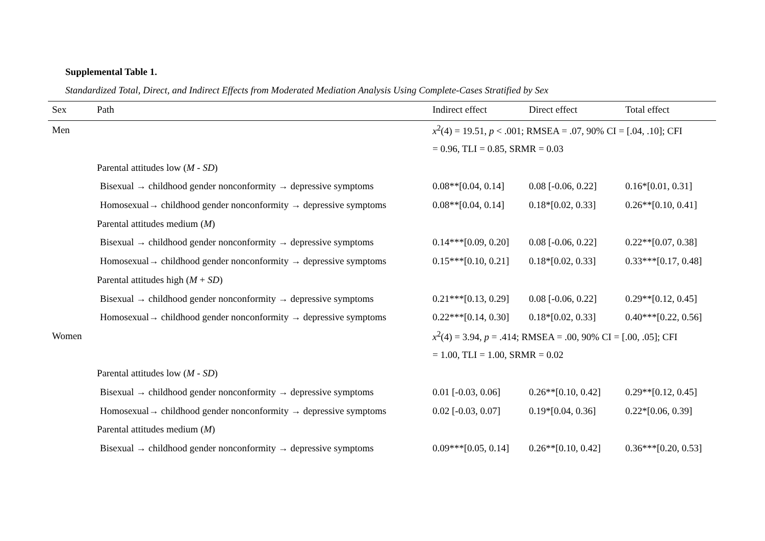Supplemental Table 1.
Standardized Total, Direct, and Indirect Effects from Moderated Mediation Analysis Using Complete-Cases Stratified by Sex
| Sex | Path | Indirect effect | Direct effect | Total effect |
| --- | --- | --- | --- | --- |
| Men | | x<sup>2</sup>(4) = 19.51, p < .001; RMSEA = .07, 90% CI = [.04, .10]; CFI | | |
| | | = 0.96, TLI = 0.85, SRMR = 0.03 | | |
| | Parental attitudes low ( M - SD ) | | | |
| | Bisexual → childhood gender nonconformity → depressive symptoms | 0.08**[0.04, 0.14] | 0.08 [-0.06, 0.22] | 0.16*[0.01, 0.31] |
| | Homosexual→ childhood gender nonconformity → depressive symptoms | 0.08**[0.04, 0.14] | 0.18*[0.02, 0.33] | 0.26**[0.10, 0.41] |
| | Parental attitudes medium ( M ) | | | |
| | Bisexual → childhood gender nonconformity → depressive symptoms | 0.14***[0.09, 0.20] | 0.08 [-0.06, 0.22] | 0.22**[0.07, 0.38] |
| | Homosexual→ childhood gender nonconformity → depressive symptoms | 0.15***[0.10, 0.21] | 0.18*[0.02, 0.33] | 0.33***[0.17, 0.48] |
| | Parental attitudes high ( M + SD ) | | | |
| | Bisexual → childhood gender nonconformity → depressive symptoms | 0.21***[0.13, 0.29] | 0.08 [-0.06, 0.22] | 0.29**[0.12, 0.45] |
| | Homosexual→ childhood gender nonconformity → depressive symptoms | 0.22***[0.14, 0.30] | 0.18*[0.02, 0.33] | 0.40***[0.22, 0.56] |
| Women | | x<sup>2</sup>(4) = 3.94, p = .414; RMSEA = .00, 90% CI = [.00, .05]; CFI | | |
| | | = 1.00, TLI = 1.00, SRMR = 0.02 | | |
| | Parental attitudes low ( M - SD ) | | | |
| | Bisexual → childhood gender nonconformity → depressive symptoms | 0.01 [-0.03, 0.06] | 0.26**[0.10, 0.42] | 0.29**[0.12, 0.45] |
| | Homosexual→ childhood gender nonconformity → depressive symptoms | 0.02 [-0.03, 0.07] | 0.19*[0.04, 0.36] | 0.22*[0.06, 0.39] |
| | Parental attitudes medium ( M ) | | | |
| | Bisexual → childhood gender nonconformity → depressive symptoms | 0.09***[0.05, 0.14] | 0.26**[0.10, 0.42] | 0.36***[0.20, 0.53] |